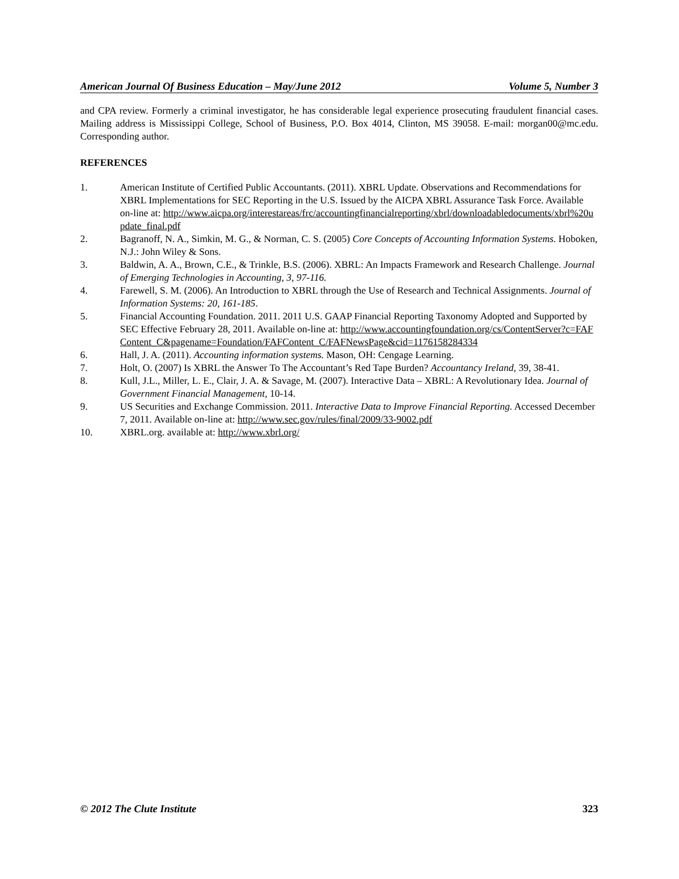American Journal Of Business Education – May/June 2012 Volume 5, Number 3
and CPA review. Formerly a criminal investigator, he has considerable legal experience prosecuting fraudulent financial cases. Mailing address is Mississippi College, School of Business, P.O. Box 4014, Clinton, MS 39058. E-mail: morgan00@mc.edu. Corresponding author.
REFERENCES
1. American Institute of Certified Public Accountants. (2011). XBRL Update. Observations and Recommendations for XBRL Implementations for SEC Reporting in the U.S. Issued by the AICPA XBRL Assurance Task Force. Available on-line at: http://www.aicpa.org/interestareas/frc/accountingfinancialreporting/xbrl/downloadabledocuments/xbrl%20update_final.pdf
2. Bagranoff, N. A., Simkin, M. G., & Norman, C. S. (2005) Core Concepts of Accounting Information Systems. Hoboken, N.J.: John Wiley & Sons.
3. Baldwin, A. A., Brown, C.E., & Trinkle, B.S. (2006). XBRL: An Impacts Framework and Research Challenge. Journal of Emerging Technologies in Accounting, 3, 97-116.
4. Farewell, S. M. (2006). An Introduction to XBRL through the Use of Research and Technical Assignments. Journal of Information Systems: 20, 161-185.
5. Financial Accounting Foundation. 2011. 2011 U.S. GAAP Financial Reporting Taxonomy Adopted and Supported by SEC Effective February 28, 2011. Available on-line at: http://www.accountingfoundation.org/cs/ContentServer?c=FAFContent_C&pagename=Foundation/FAFContent_C/FAFNewsPage&cid=1176158284334
6. Hall, J. A. (2011). Accounting information systems. Mason, OH: Cengage Learning.
7. Holt, O. (2007) Is XBRL the Answer To The Accountant’s Red Tape Burden? Accountancy Ireland, 39, 38-41.
8. Kull, J.L., Miller, L. E., Clair, J. A. & Savage, M. (2007). Interactive Data – XBRL: A Revolutionary Idea. Journal of Government Financial Management, 10-14.
9. US Securities and Exchange Commission. 2011. Interactive Data to Improve Financial Reporting. Accessed December 7, 2011. Available on-line at: http://www.sec.gov/rules/final/2009/33-9002.pdf
10. XBRL.org. available at: http://www.xbrl.org/
© 2012 The Clute Institute 323